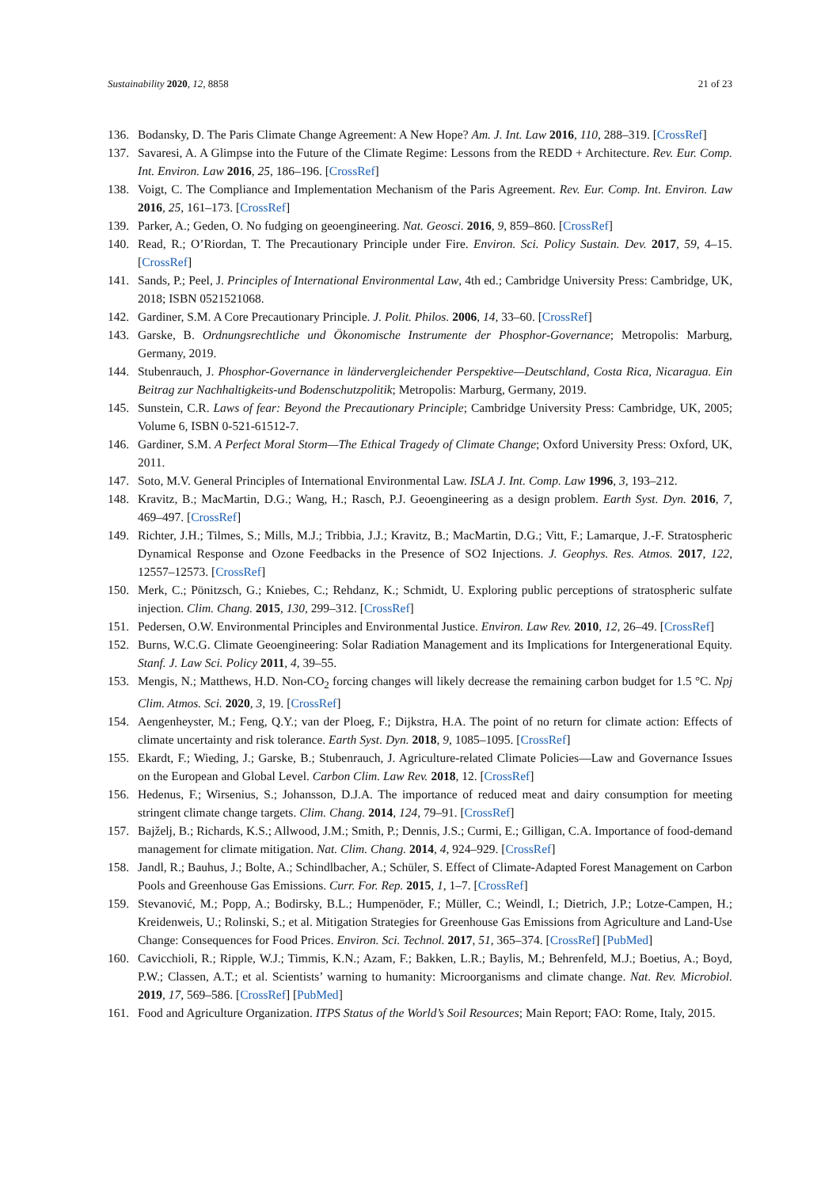Sustainability 2020, 12, 8858 21 of 23
136. Bodansky, D. The Paris Climate Change Agreement: A New Hope? Am. J. Int. Law 2016, 110, 288–319. [CrossRef]
137. Savaresi, A. A Glimpse into the Future of the Climate Regime: Lessons from the REDD + Architecture. Rev. Eur. Comp. Int. Environ. Law 2016, 25, 186–196. [CrossRef]
138. Voigt, C. The Compliance and Implementation Mechanism of the Paris Agreement. Rev. Eur. Comp. Int. Environ. Law 2016, 25, 161–173. [CrossRef]
139. Parker, A.; Geden, O. No fudging on geoengineering. Nat. Geosci. 2016, 9, 859–860. [CrossRef]
140. Read, R.; O’Riordan, T. The Precautionary Principle under Fire. Environ. Sci. Policy Sustain. Dev. 2017, 59, 4–15. [CrossRef]
141. Sands, P.; Peel, J. Principles of International Environmental Law, 4th ed.; Cambridge University Press: Cambridge, UK, 2018; ISBN 0521521068.
142. Gardiner, S.M. A Core Precautionary Principle. J. Polit. Philos. 2006, 14, 33–60. [CrossRef]
143. Garske, B. Ordnungsrechtliche und Ökonomische Instrumente der Phosphor-Governance; Metropolis: Marburg, Germany, 2019.
144. Stubenrauch, J. Phosphor-Governance in ländervergleichender Perspektive—Deutschland, Costa Rica, Nicaragua. Ein Beitrag zur Nachhaltigkeits-und Bodenschutzpolitik; Metropolis: Marburg, Germany, 2019.
145. Sunstein, C.R. Laws of fear: Beyond the Precautionary Principle; Cambridge University Press: Cambridge, UK, 2005; Volume 6, ISBN 0-521-61512-7.
146. Gardiner, S.M. A Perfect Moral Storm—The Ethical Tragedy of Climate Change; Oxford University Press: Oxford, UK, 2011.
147. Soto, M.V. General Principles of International Environmental Law. ISLA J. Int. Comp. Law 1996, 3, 193–212.
148. Kravitz, B.; MacMartin, D.G.; Wang, H.; Rasch, P.J. Geoengineering as a design problem. Earth Syst. Dyn. 2016, 7, 469–497. [CrossRef]
149. Richter, J.H.; Tilmes, S.; Mills, M.J.; Tribbia, J.J.; Kravitz, B.; MacMartin, D.G.; Vitt, F.; Lamarque, J.-F. Stratospheric Dynamical Response and Ozone Feedbacks in the Presence of SO2 Injections. J. Geophys. Res. Atmos. 2017, 122, 12557–12573. [CrossRef]
150. Merk, C.; Pönitzsch, G.; Kniebes, C.; Rehdanz, K.; Schmidt, U. Exploring public perceptions of stratospheric sulfate injection. Clim. Chang. 2015, 130, 299–312. [CrossRef]
151. Pedersen, O.W. Environmental Principles and Environmental Justice. Environ. Law Rev. 2010, 12, 26–49. [CrossRef]
152. Burns, W.C.G. Climate Geoengineering: Solar Radiation Management and its Implications for Intergenerational Equity. Stanf. J. Law Sci. Policy 2011, 4, 39–55.
153. Mengis, N.; Matthews, H.D. Non-CO<sub>2</sub> forcing changes will likely decrease the remaining carbon budget for 1.5 °C. Npj Clim. Atmos. Sci. 2020, 3, 19. [CrossRef]
154. Aengenheyster, M.; Feng, Q.Y.; van der Ploeg, F.; Dijkstra, H.A. The point of no return for climate action: Effects of climate uncertainty and risk tolerance. Earth Syst. Dyn. 2018, 9, 1085–1095. [CrossRef]
155. Ekardt, F.; Wieding, J.; Garske, B.; Stubenrauch, J. Agriculture-related Climate Policies—Law and Governance Issues on the European and Global Level. Carbon Clim. Law Rev. 2018, 12. [CrossRef]
156. Hedenus, F.; Wirsenius, S.; Johansson, D.J.A. The importance of reduced meat and dairy consumption for meeting stringent climate change targets. Clim. Chang. 2014, 124, 79–91. [CrossRef]
157. Bajželj, B.; Richards, K.S.; Allwood, J.M.; Smith, P.; Dennis, J.S.; Curmi, E.; Gilligan, C.A. Importance of food-demand management for climate mitigation. Nat. Clim. Chang. 2014, 4, 924–929. [CrossRef]
158. Jandl, R.; Bauhus, J.; Bolte, A.; Schindlbacher, A.; Schüler, S. Effect of Climate-Adapted Forest Management on Carbon Pools and Greenhouse Gas Emissions. Curr. For. Rep. 2015, 1, 1–7. [CrossRef]
159. Stevanović, M.; Popp, A.; Bodirsky, B.L.; Humpenöder, F.; Müller, C.; Weindl, I.; Dietrich, J.P.; Lotze-Campen, H.; Kreidenweis, U.; Rolinski, S.; et al. Mitigation Strategies for Greenhouse Gas Emissions from Agriculture and Land-Use Change: Consequences for Food Prices. Environ. Sci. Technol. 2017, 51, 365–374. [CrossRef] [PubMed]
160. Cavicchioli, R.; Ripple, W.J.; Timmis, K.N.; Azam, F.; Bakken, L.R.; Baylis, M.; Behrenfeld, M.J.; Boetius, A.; Boyd, P.W.; Classen, A.T.; et al. Scientists’ warning to humanity: Microorganisms and climate change. Nat. Rev. Microbiol. 2019, 17, 569–586. [CrossRef] [PubMed]
161. Food and Agriculture Organization. ITPS Status of the World’s Soil Resources; Main Report; FAO: Rome, Italy, 2015.